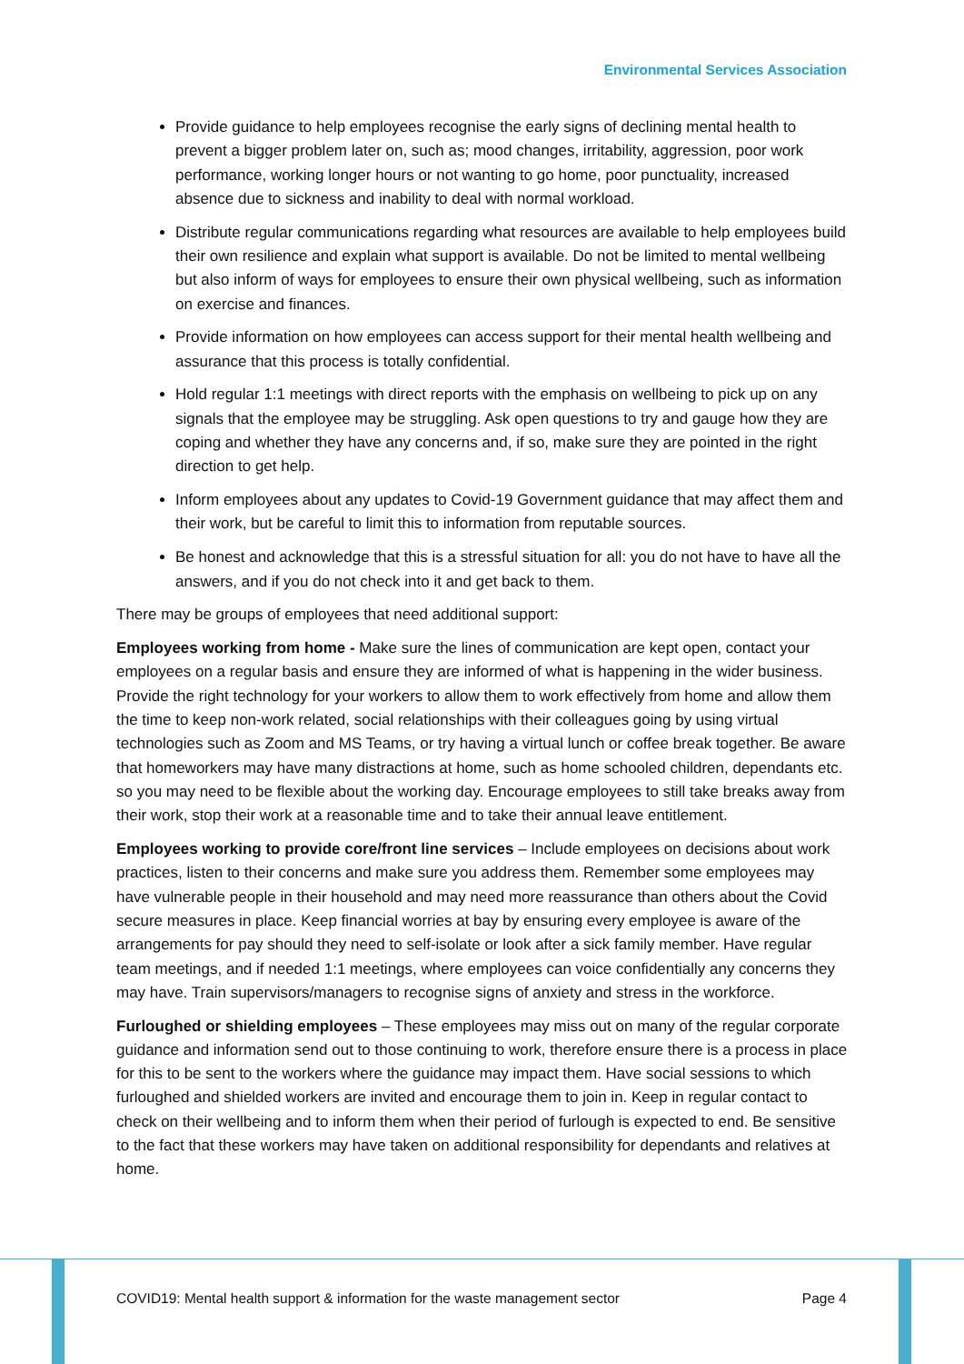Environmental Services Association
Provide guidance to help employees recognise the early signs of declining mental health to prevent a bigger problem later on, such as; mood changes, irritability, aggression, poor work performance, working longer hours or not wanting to go home, poor punctuality, increased absence due to sickness and inability to deal with normal workload.
Distribute regular communications regarding what resources are available to help employees build their own resilience and explain what support is available. Do not be limited to mental wellbeing but also inform of ways for employees to ensure their own physical wellbeing, such as information on exercise and finances.
Provide information on how employees can access support for their mental health wellbeing and assurance that this process is totally confidential.
Hold regular 1:1 meetings with direct reports with the emphasis on wellbeing to pick up on any signals that the employee may be struggling. Ask open questions to try and gauge how they are coping and whether they have any concerns and, if so, make sure they are pointed in the right direction to get help.
Inform employees about any updates to Covid-19 Government guidance that may affect them and their work, but be careful to limit this to information from reputable sources.
Be honest and acknowledge that this is a stressful situation for all: you do not have to have all the answers, and if you do not check into it and get back to them.
There may be groups of employees that need additional support:
Employees working from home - Make sure the lines of communication are kept open, contact your employees on a regular basis and ensure they are informed of what is happening in the wider business. Provide the right technology for your workers to allow them to work effectively from home and allow them the time to keep non-work related, social relationships with their colleagues going by using virtual technologies such as Zoom and MS Teams, or try having a virtual lunch or coffee break together. Be aware that homeworkers may have many distractions at home, such as home schooled children, dependants etc. so you may need to be flexible about the working day. Encourage employees to still take breaks away from their work, stop their work at a reasonable time and to take their annual leave entitlement.
Employees working to provide core/front line services – Include employees on decisions about work practices, listen to their concerns and make sure you address them. Remember some employees may have vulnerable people in their household and may need more reassurance than others about the Covid secure measures in place. Keep financial worries at bay by ensuring every employee is aware of the arrangements for pay should they need to self-isolate or look after a sick family member. Have regular team meetings, and if needed 1:1 meetings, where employees can voice confidentially any concerns they may have. Train supervisors/managers to recognise signs of anxiety and stress in the workforce.
Furloughed or shielding employees – These employees may miss out on many of the regular corporate guidance and information send out to those continuing to work, therefore ensure there is a process in place for this to be sent to the workers where the guidance may impact them. Have social sessions to which furloughed and shielded workers are invited and encourage them to join in. Keep in regular contact to check on their wellbeing and to inform them when their period of furlough is expected to end. Be sensitive to the fact that these workers may have taken on additional responsibility for dependants and relatives at home.
COVID19: Mental health support & information for the waste management sector Page 4